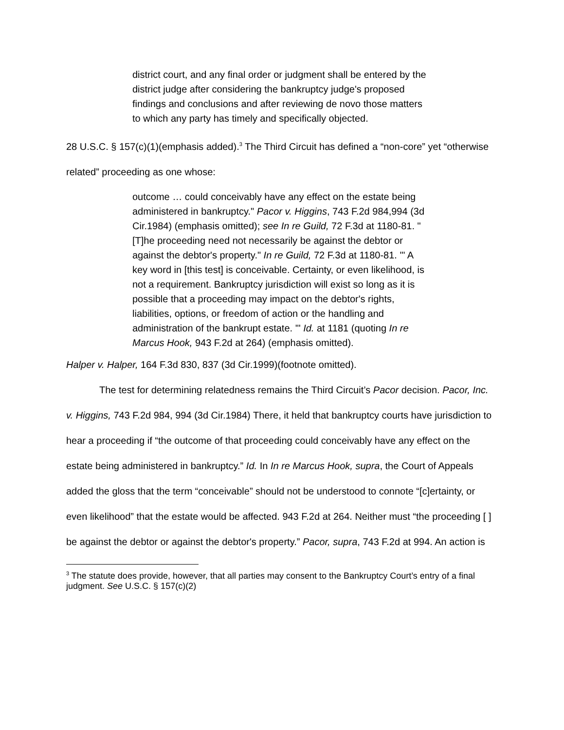district court, and any final order or judgment shall be entered by the district judge after considering the bankruptcy judge's proposed findings and conclusions and after reviewing de novo those matters to which any party has timely and specifically objected.
28 U.S.C. § 157(c)(1)(emphasis added).<sup>3</sup> The Third Circuit has defined a “non-core” yet “otherwise related” proceeding as one whose:
outcome … could conceivably have any effect on the estate being administered in bankruptcy." Pacor v. Higgins, 743 F.2d 984,994 (3d Cir.1984) (emphasis omitted); see In re Guild, 72 F.3d at 1180-81. "[T]he proceeding need not necessarily be against the debtor or against the debtor's property." In re Guild, 72 F.3d at 1180-81. '" A key word in [this test] is conceivable. Certainty, or even likelihood, is not a requirement. Bankruptcy jurisdiction will exist so long as it is possible that a proceeding may impact on the debtor's rights, liabilities, options, or freedom of action or the handling and administration of the bankrupt estate. '" Id. at 1181 (quoting In re Marcus Hook, 943 F.2d at 264) (emphasis omitted).
Halper v. Halper, 164 F.3d 830, 837 (3d Cir.1999)(footnote omitted).
The test for determining relatedness remains the Third Circuit’s Pacor decision. Pacor, Inc. v. Higgins, 743 F.2d 984, 994 (3d Cir.1984) There, it held that bankruptcy courts have jurisdiction to hear a proceeding if “the outcome of that proceeding could conceivably have any effect on the estate being administered in bankruptcy.” Id. In In re Marcus Hook, supra, the Court of Appeals added the gloss that the term “conceivable” should not be understood to connote “[c]ertainty, or even likelihood” that the estate would be affected. 943 F.2d at 264. Neither must “the proceeding [ ] be against the debtor or against the debtor's property.” Pacor, supra, 743 F.2d at 994. An action is
<sup>3</sup> The statute does provide, however, that all parties may consent to the Bankruptcy Court’s entry of a final judgment. See U.S.C. § 157(c)(2)